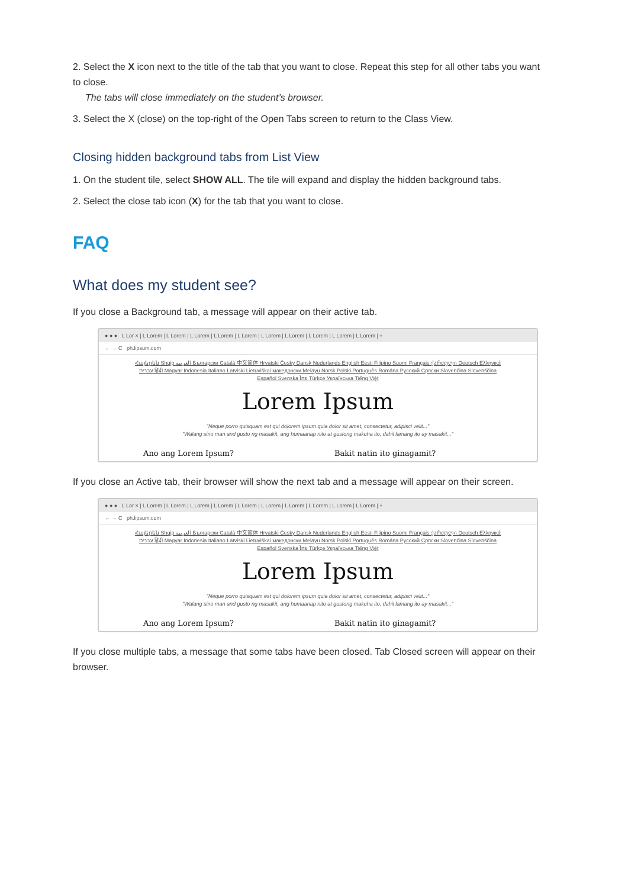2. Select the X icon next to the title of the tab that you want to close. Repeat this step for all other tabs you want to close.
The tabs will close immediately on the student’s browser.
3. Select the X (close) on the top-right of the Open Tabs screen to return to the Class View.
Closing hidden background tabs from List View
1. On the student tile, select SHOW ALL. The tile will expand and display the hidden background tabs.
2. Select the close tab icon (X) for the tab that you want to close.
FAQ
What does my student see?
If you close a Background tab, a message will appear on their active tab.
● ● ● L Lor × | L Lorem | L Lorem | L Lorem | L Lorem | L Lorem | L Lorem | L Lorem | L Lorem | L Lorem | L Lorem | +
← → C ph.lipsum.com
Հայերեն Shqip العربية Български Català 中文简体 Hrvatski Česky Dansk Nederlands English Eesti Filipino Suomi Français ქართული Deutsch Ελληνικά עברית हिंदी Magyar Indonesia Italiano Latviski Lietuviškai македонски Melayu Norsk Polski Português Româna Pyccкий Српски Slovenčina Slovenščina Español Svenska ไทย Türkçe Українська Tiếng Việt
Lorem Ipsum
"Neque porro quisquam est qui dolorem ipsum quia dolor sit amet, consectetur, adipisci velit..."
"Walang sino man and gusto ng masakit, ang humaanap nito at gustong makuha ito, dahil lamang ito ay masakit..."
Ano ang Lorem Ipsum? Bakit natin ito ginagamit?
If you close an Active tab, their browser will show the next tab and a message will appear on their screen.
● ● ● L Lor × | L Lorem | L Lorem | L Lorem | L Lorem | L Lorem | L Lorem | L Lorem | L Lorem | L Lorem | L Lorem | +
← → C ph.lipsum.com
Հայերեն Shqip العربية Български Català 中文简体 Hrvatski Česky Dansk Nederlands English Eesti Filipino Suomi Français ქართული Deutsch Ελληνικά עברית हिंदी Magyar Indonesia Italiano Latviski Lietuviškai македонски Melayu Norsk Polski Português Româna Pyccкий Српски Slovenčina Slovenščina Español Svenska ไทย Türkçe Українська Tiếng Việt
Lorem Ipsum
"Neque porro quisquam est qui dolorem ipsum quia dolor sit amet, consectetur, adipisci velit..."
"Walang sino man and gusto ng masakit, ang humaanap nito at gustong makuha ito, dahil lamang ito ay masakit..."
Ano ang Lorem Ipsum? Bakit natin ito ginagamit?
If you close multiple tabs, a message that some tabs have been closed. Tab Closed screen will appear on their browser.